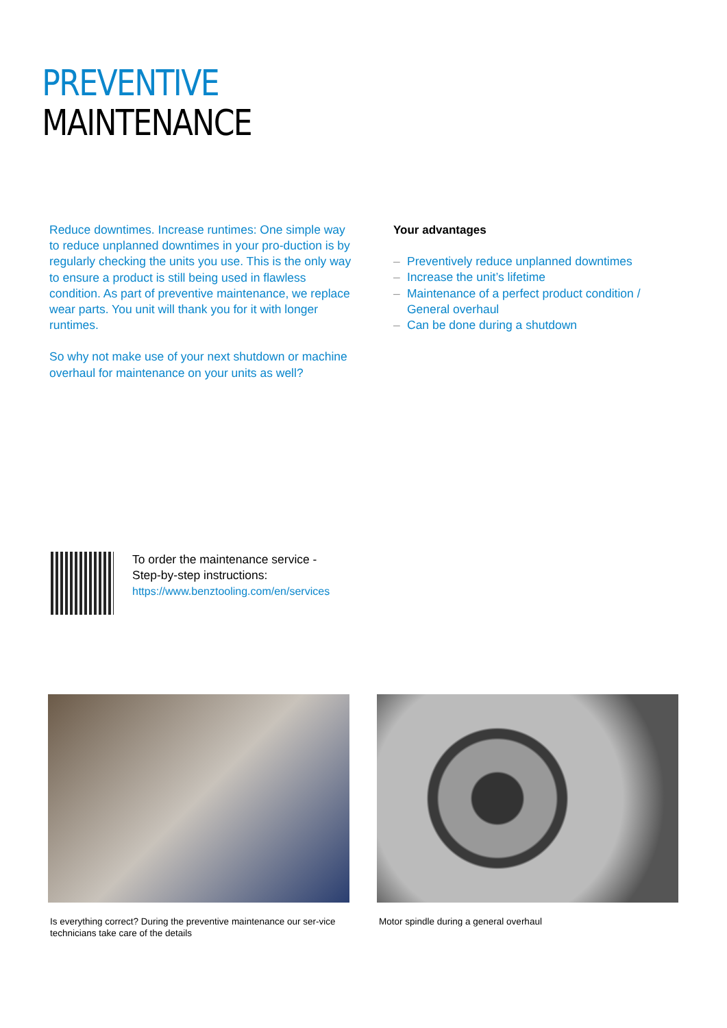PREVENTIVE
MAINTENANCE
Reduce downtimes. Increase runtimes: One simple way to reduce unplanned downtimes in your pro-duction is by regularly checking the units you use. This is the only way to ensure a product is still being used in flawless condition. As part of preventive maintenance, we replace wear parts. You unit will thank you for it with longer runtimes.
So why not make use of your next shutdown or machine overhaul for maintenance on your units as well?
Your advantages
– Preventively reduce unplanned downtimes
– Increase the unit’s lifetime
– Maintenance of a perfect product condition /
General overhaul
– Can be done during a shutdown
To order the maintenance service -
Step-by-step instructions:
https://www.benztooling.com/en/services
Is everything correct? During the preventive maintenance our ser-vice technicians take care of the details
Motor spindle during a general overhaul